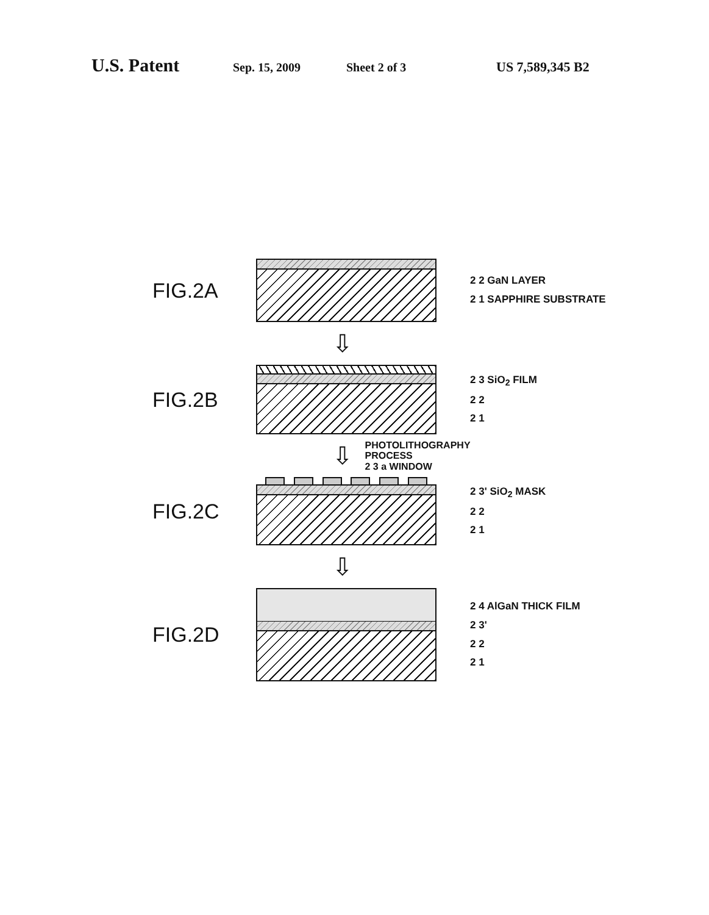U.S. Patent Sep. 15, 2009 Sheet 2 of 3 US 7,589,345 B2
FIG.2A
2 2 GaN LAYER
2 1 SAPPHIRE SUBSTRATE
⇩
FIG.2B
2 3 SiO<sub>2</sub> FILM
2 2
2 1
⇩ PHOTOLITHOGRAPHY
PROCESS
2 3 a WINDOW
FIG.2C
2 3' SiO<sub>2</sub> MASK
2 2
2 1
⇩
FIG.2D
2 4 AlGaN THICK FILM
2 3'
2 2
2 1